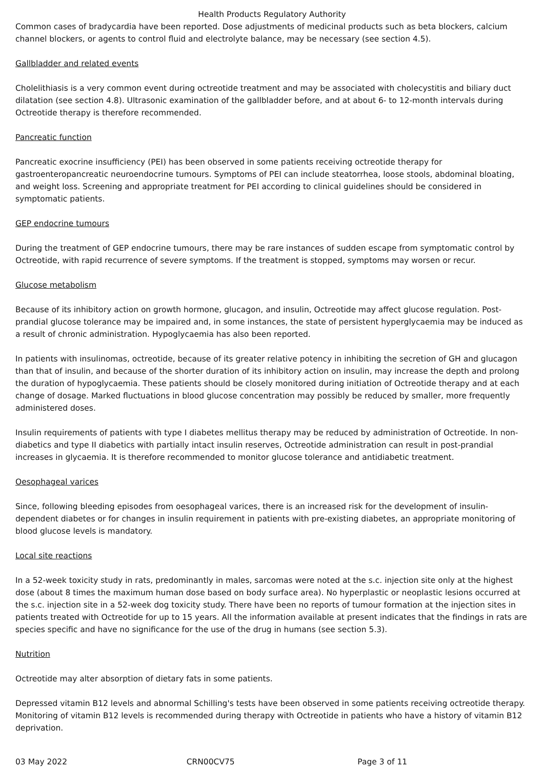Health Products Regulatory Authority
Common cases of bradycardia have been reported. Dose adjustments of medicinal products such as beta blockers, calcium channel blockers, or agents to control fluid and electrolyte balance, may be necessary (see section 4.5).
Gallbladder and related events
Cholelithiasis is a very common event during octreotide treatment and may be associated with cholecystitis and biliary duct dilatation (see section 4.8). Ultrasonic examination of the gallbladder before, and at about 6- to 12-month intervals during Octreotide therapy is therefore recommended.
Pancreatic function
Pancreatic exocrine insufficiency (PEI) has been observed in some patients receiving octreotide therapy for gastroenteropancreatic neuroendocrine tumours. Symptoms of PEI can include steatorrhea, loose stools, abdominal bloating, and weight loss. Screening and appropriate treatment for PEI according to clinical guidelines should be considered in symptomatic patients.
GEP endocrine tumours
During the treatment of GEP endocrine tumours, there may be rare instances of sudden escape from symptomatic control by Octreotide, with rapid recurrence of severe symptoms. If the treatment is stopped, symptoms may worsen or recur.
Glucose metabolism
Because of its inhibitory action on growth hormone, glucagon, and insulin, Octreotide may affect glucose regulation. Post-prandial glucose tolerance may be impaired and, in some instances, the state of persistent hyperglycaemia may be induced as a result of chronic administration. Hypoglycaemia has also been reported.
In patients with insulinomas, octreotide, because of its greater relative potency in inhibiting the secretion of GH and glucagon than that of insulin, and because of the shorter duration of its inhibitory action on insulin, may increase the depth and prolong the duration of hypoglycaemia. These patients should be closely monitored during initiation of Octreotide therapy and at each change of dosage. Marked fluctuations in blood glucose concentration may possibly be reduced by smaller, more frequently administered doses.
Insulin requirements of patients with type I diabetes mellitus therapy may be reduced by administration of Octreotide. In non-diabetics and type II diabetics with partially intact insulin reserves, Octreotide administration can result in post-prandial increases in glycaemia. It is therefore recommended to monitor glucose tolerance and antidiabetic treatment.
Oesophageal varices
Since, following bleeding episodes from oesophageal varices, there is an increased risk for the development of insulin-dependent diabetes or for changes in insulin requirement in patients with pre-existing diabetes, an appropriate monitoring of blood glucose levels is mandatory.
Local site reactions
In a 52-week toxicity study in rats, predominantly in males, sarcomas were noted at the s.c. injection site only at the highest dose (about 8 times the maximum human dose based on body surface area). No hyperplastic or neoplastic lesions occurred at the s.c. injection site in a 52-week dog toxicity study. There have been no reports of tumour formation at the injection sites in patients treated with Octreotide for up to 15 years. All the information available at present indicates that the findings in rats are species specific and have no significance for the use of the drug in humans (see section 5.3).
Nutrition
Octreotide may alter absorption of dietary fats in some patients.
Depressed vitamin B12 levels and abnormal Schilling's tests have been observed in some patients receiving octreotide therapy. Monitoring of vitamin B12 levels is recommended during therapy with Octreotide in patients who have a history of vitamin B12 deprivation.
03 May 2022 CRN00CV75 Page 3 of 11